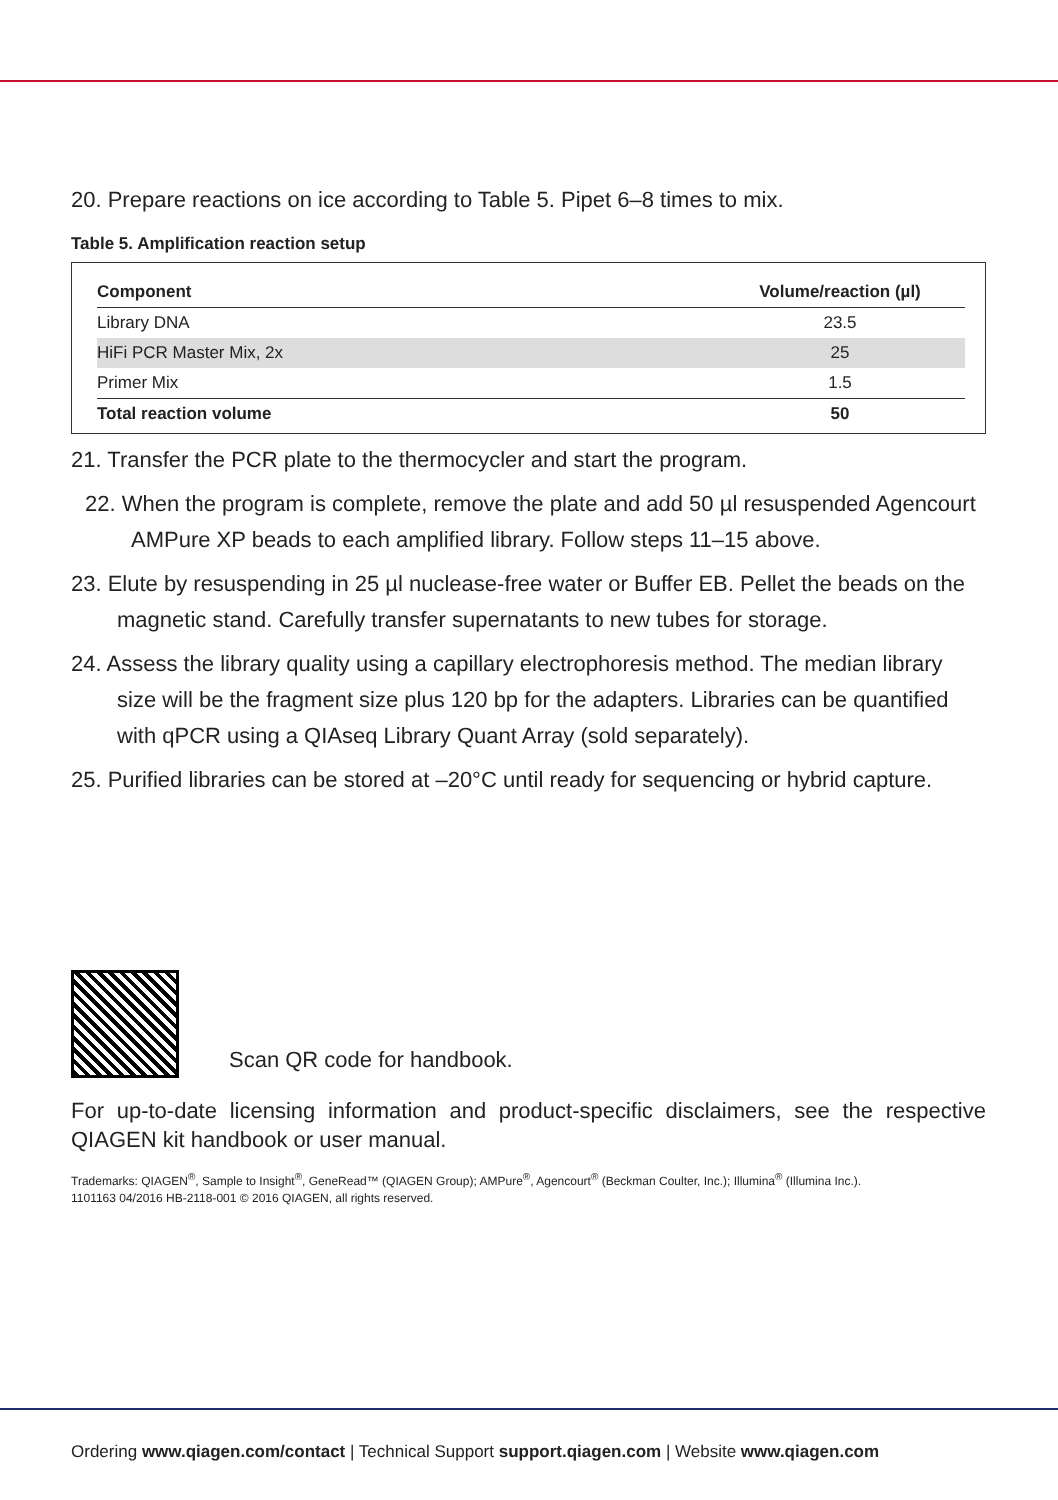20. Prepare reactions on ice according to Table 5. Pipet 6–8 times to mix.
Table 5. Amplification reaction setup
| Component | Volume/reaction (µl) |
| --- | --- |
| Library DNA | 23.5 |
| HiFi PCR Master Mix, 2x | 25 |
| Primer Mix | 1.5 |
| Total reaction volume | 50 |
21. Transfer the PCR plate to the thermocycler and start the program.
22. When the program is complete, remove the plate and add 50 µl resuspended Agencourt AMPure XP beads to each amplified library. Follow steps 11–15 above.
23. Elute by resuspending in 25 µl nuclease-free water or Buffer EB. Pellet the beads on the magnetic stand. Carefully transfer supernatants to new tubes for storage.
24. Assess the library quality using a capillary electrophoresis method. The median library size will be the fragment size plus 120 bp for the adapters. Libraries can be quantified with qPCR using a QIAseq Library Quant Array (sold separately).
25. Purified libraries can be stored at –20°C until ready for sequencing or hybrid capture.
Scan QR code for handbook.
For up-to-date licensing information and product-specific disclaimers, see the respective QIAGEN kit handbook or user manual.
Trademarks: QIAGEN<sup>®</sup>, Sample to Insight<sup>®</sup>, GeneRead™ (QIAGEN Group); AMPure<sup>®</sup>, Agencourt<sup>®</sup> (Beckman Coulter, Inc.); Illumina<sup>®</sup> (Illumina Inc.).
1101163 04/2016 HB-2118-001 © 2016 QIAGEN, all rights reserved.
Ordering www.qiagen.com/contact | Technical Support support.qiagen.com | Website www.qiagen.com